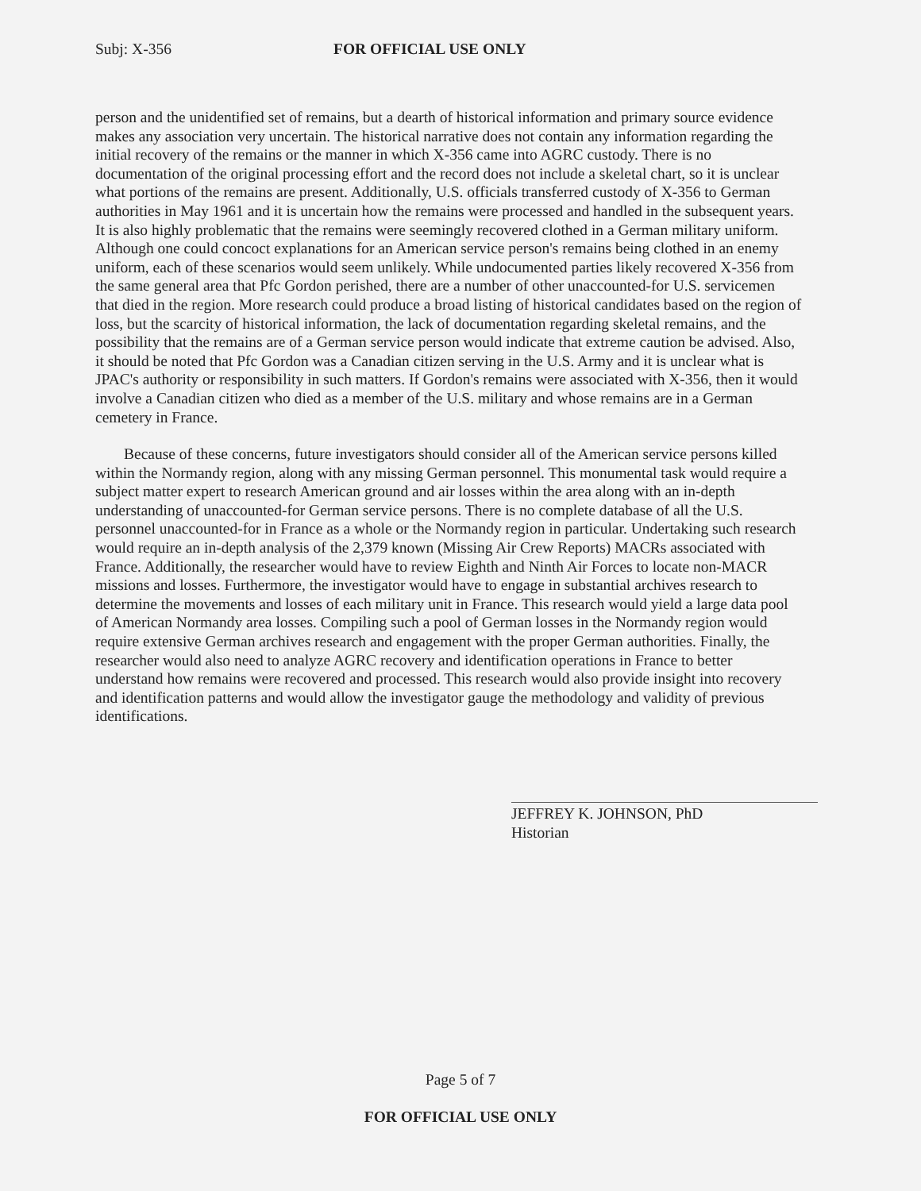Subj: X-356 FOR OFFICIAL USE ONLY
person and the unidentified set of remains, but a dearth of historical information and primary source evidence makes any association very uncertain. The historical narrative does not contain any information regarding the initial recovery of the remains or the manner in which X-356 came into AGRC custody. There is no documentation of the original processing effort and the record does not include a skeletal chart, so it is unclear what portions of the remains are present. Additionally, U.S. officials transferred custody of X-356 to German authorities in May 1961 and it is uncertain how the remains were processed and handled in the subsequent years. It is also highly problematic that the remains were seemingly recovered clothed in a German military uniform. Although one could concoct explanations for an American service person's remains being clothed in an enemy uniform, each of these scenarios would seem unlikely. While undocumented parties likely recovered X-356 from the same general area that Pfc Gordon perished, there are a number of other unaccounted-for U.S. servicemen that died in the region. More research could produce a broad listing of historical candidates based on the region of loss, but the scarcity of historical information, the lack of documentation regarding skeletal remains, and the possibility that the remains are of a German service person would indicate that extreme caution be advised. Also, it should be noted that Pfc Gordon was a Canadian citizen serving in the U.S. Army and it is unclear what is JPAC's authority or responsibility in such matters. If Gordon's remains were associated with X-356, then it would involve a Canadian citizen who died as a member of the U.S. military and whose remains are in a German cemetery in France.
Because of these concerns, future investigators should consider all of the American service persons killed within the Normandy region, along with any missing German personnel. This monumental task would require a subject matter expert to research American ground and air losses within the area along with an in-depth understanding of unaccounted-for German service persons. There is no complete database of all the U.S. personnel unaccounted-for in France as a whole or the Normandy region in particular. Undertaking such research would require an in-depth analysis of the 2,379 known (Missing Air Crew Reports) MACRs associated with France. Additionally, the researcher would have to review Eighth and Ninth Air Forces to locate non-MACR missions and losses. Furthermore, the investigator would have to engage in substantial archives research to determine the movements and losses of each military unit in France. This research would yield a large data pool of American Normandy area losses. Compiling such a pool of German losses in the Normandy region would require extensive German archives research and engagement with the proper German authorities. Finally, the researcher would also need to analyze AGRC recovery and identification operations in France to better understand how remains were recovered and processed. This research would also provide insight into recovery and identification patterns and would allow the investigator gauge the methodology and validity of previous identifications.
JEFFREY K. JOHNSON, PhD
Historian
Page 5 of 7
FOR OFFICIAL USE ONLY